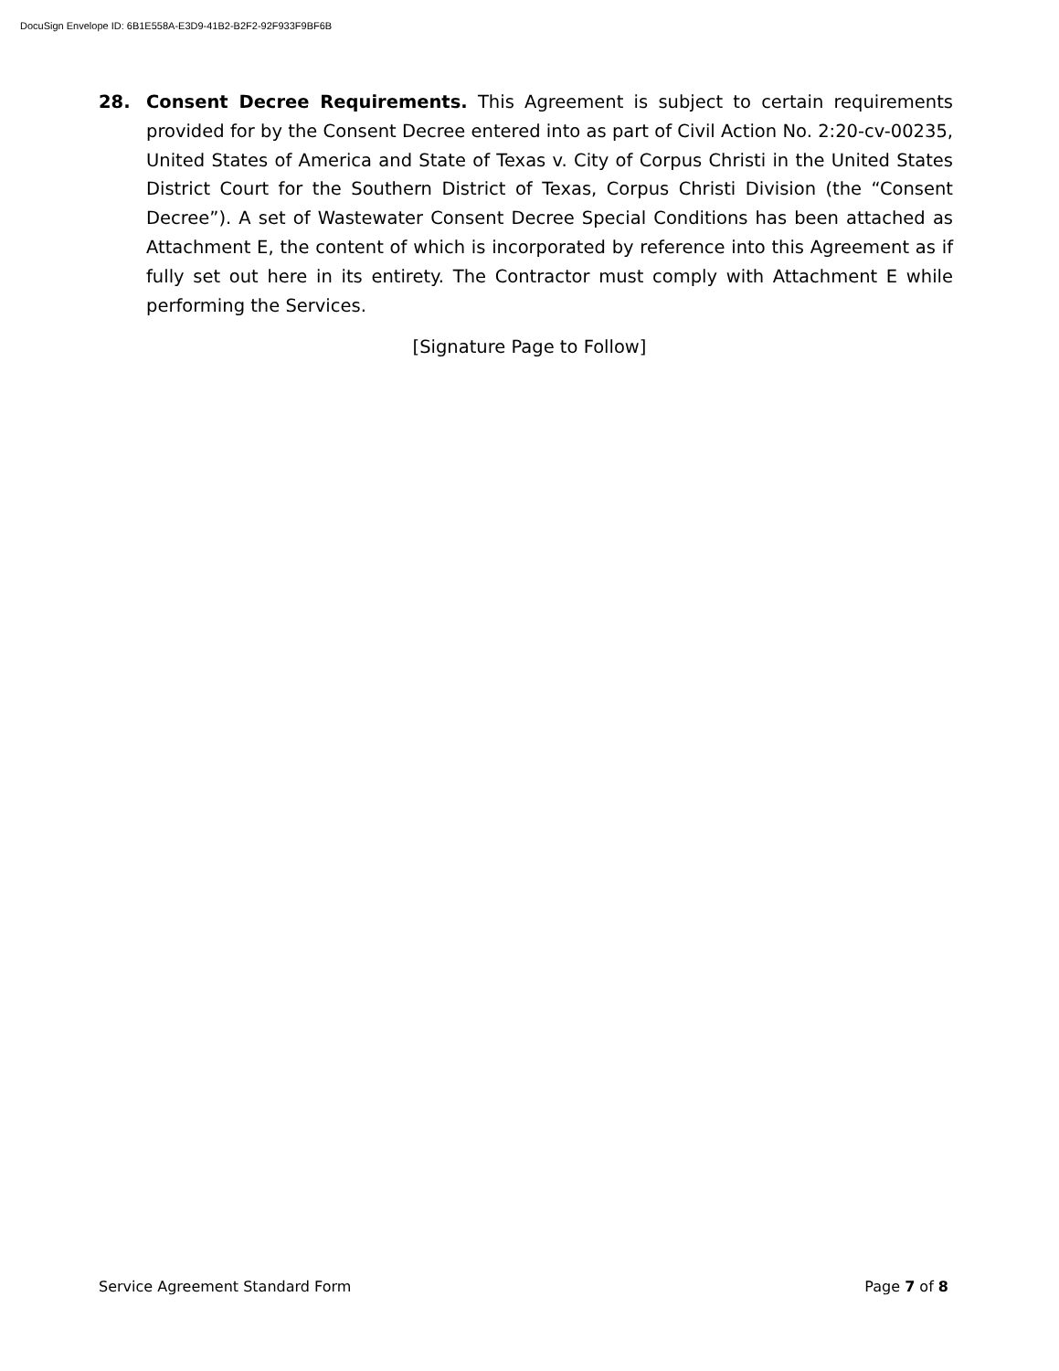DocuSign Envelope ID: 6B1E558A-E3D9-41B2-B2F2-92F933F9BF6B
28. Consent Decree Requirements. This Agreement is subject to certain requirements provided for by the Consent Decree entered into as part of Civil Action No. 2:20-cv-00235, United States of America and State of Texas v. City of Corpus Christi in the United States District Court for the Southern District of Texas, Corpus Christi Division (the “Consent Decree”). A set of Wastewater Consent Decree Special Conditions has been attached as Attachment E, the content of which is incorporated by reference into this Agreement as if fully set out here in its entirety. The Contractor must comply with Attachment E while performing the Services.
[Signature Page to Follow]
Service Agreement Standard Form Page 7 of 8